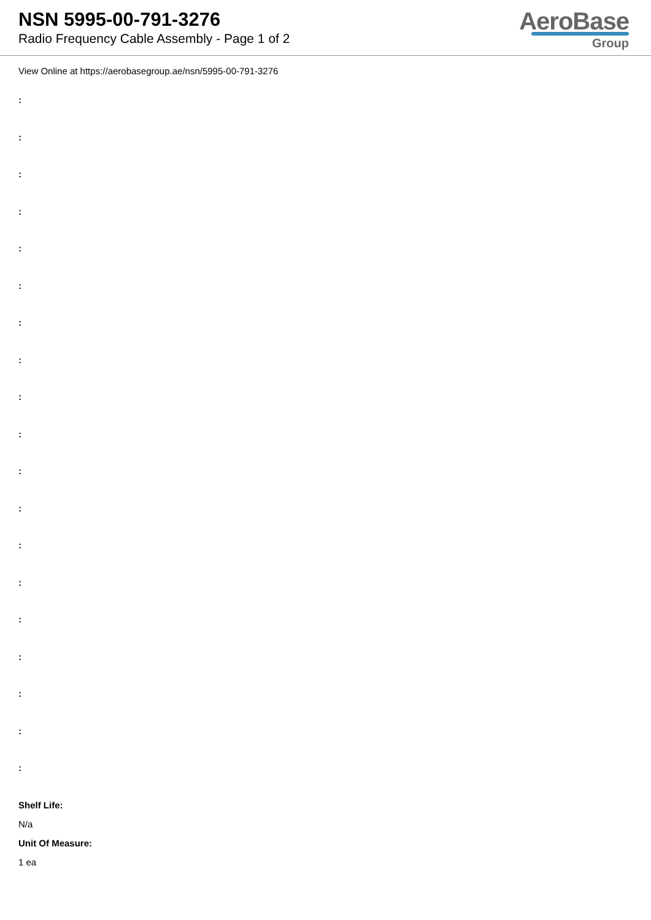NSN 5995-00-791-3276
Radio Frequency Cable Assembly - Page 1 of 2
AeroBase
Group
View Online at https://aerobasegroup.ae/nsn/5995-00-791-3276
:
:
:
:
:
:
:
:
:
:
:
:
:
:
:
:
:
:
:
Shelf Life:
N/a
Unit Of Measure:
1 ea